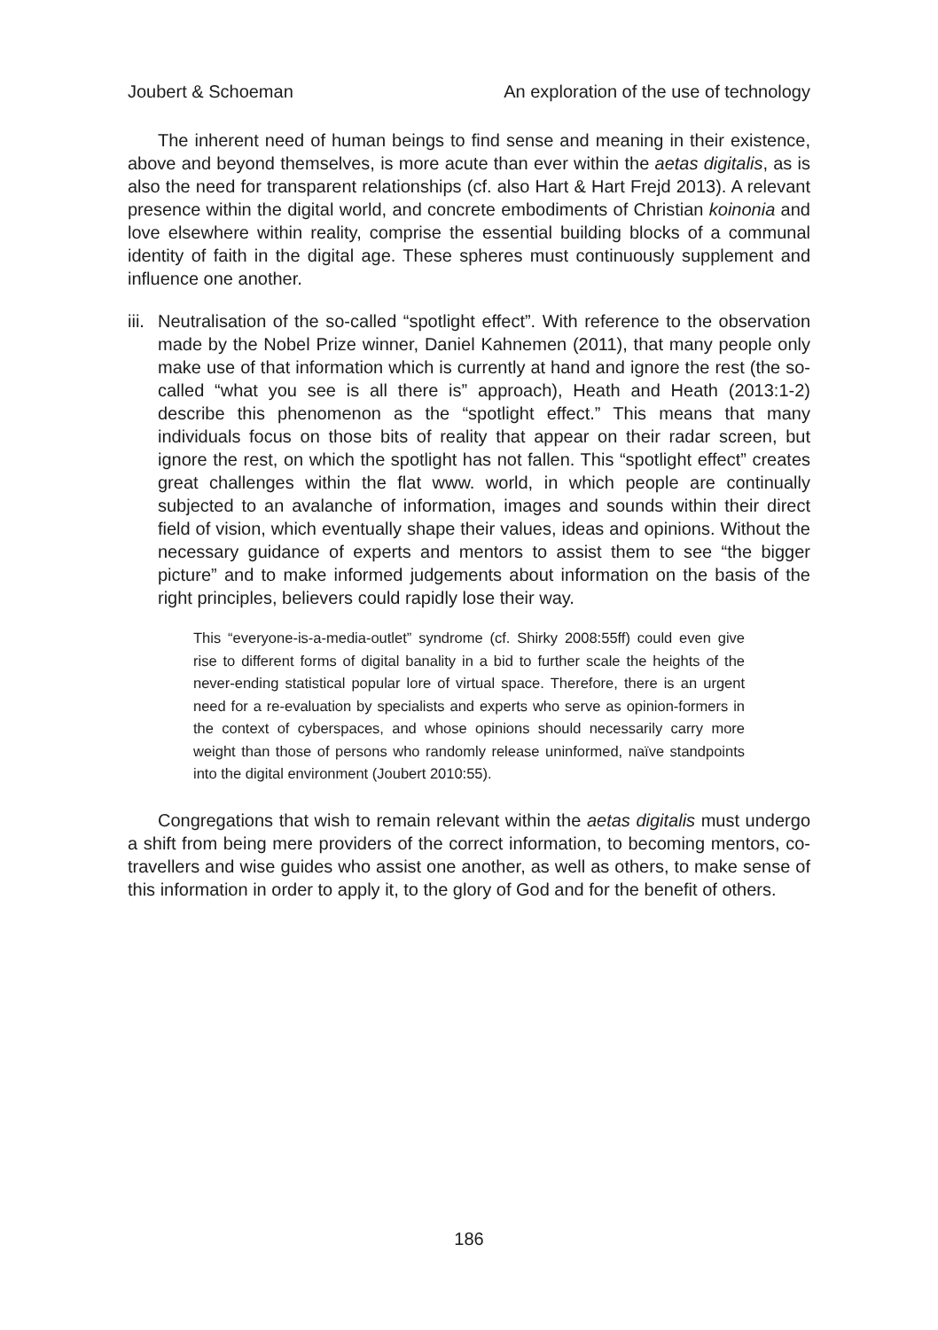Joubert & Schoeman An exploration of the use of technology
The inherent need of human beings to find sense and meaning in their existence, above and beyond themselves, is more acute than ever within the aetas digitalis, as is also the need for transparent relationships (cf. also Hart & Hart Frejd 2013). A relevant presence within the digital world, and concrete embodiments of Christian koinonia and love elsewhere within reality, comprise the essential building blocks of a communal identity of faith in the digital age. These spheres must continuously supplement and influence one another.
iii.
Neutralisation of the so-called “spotlight effect”. With reference to the observation made by the Nobel Prize winner, Daniel Kahnemen (2011), that many people only make use of that information which is currently at hand and ignore the rest (the so-called “what you see is all there is” approach), Heath and Heath (2013:1-2) describe this phenomenon as the “spotlight effect.” This means that many individuals focus on those bits of reality that appear on their radar screen, but ignore the rest, on which the spotlight has not fallen. This “spotlight effect” creates great challenges within the flat www. world, in which people are continually subjected to an avalanche of information, images and sounds within their direct field of vision, which eventually shape their values, ideas and opinions. Without the necessary guidance of experts and mentors to assist them to see “the bigger picture” and to make informed judgements about information on the basis of the right principles, believers could rapidly lose their way.
This “everyone-is-a-media-outlet” syndrome (cf. Shirky 2008:55ff) could even give rise to different forms of digital banality in a bid to further scale the heights of the never-ending statistical popular lore of virtual space. Therefore, there is an urgent need for a re-evaluation by specialists and experts who serve as opinion-formers in the context of cyberspaces, and whose opinions should necessarily carry more weight than those of persons who randomly release uninformed, naïve standpoints into the digital environment (Joubert 2010:55).
Congregations that wish to remain relevant within the aetas digitalis must undergo a shift from being mere providers of the correct information, to becoming mentors, co-travellers and wise guides who assist one another, as well as others, to make sense of this information in order to apply it, to the glory of God and for the benefit of others.
186